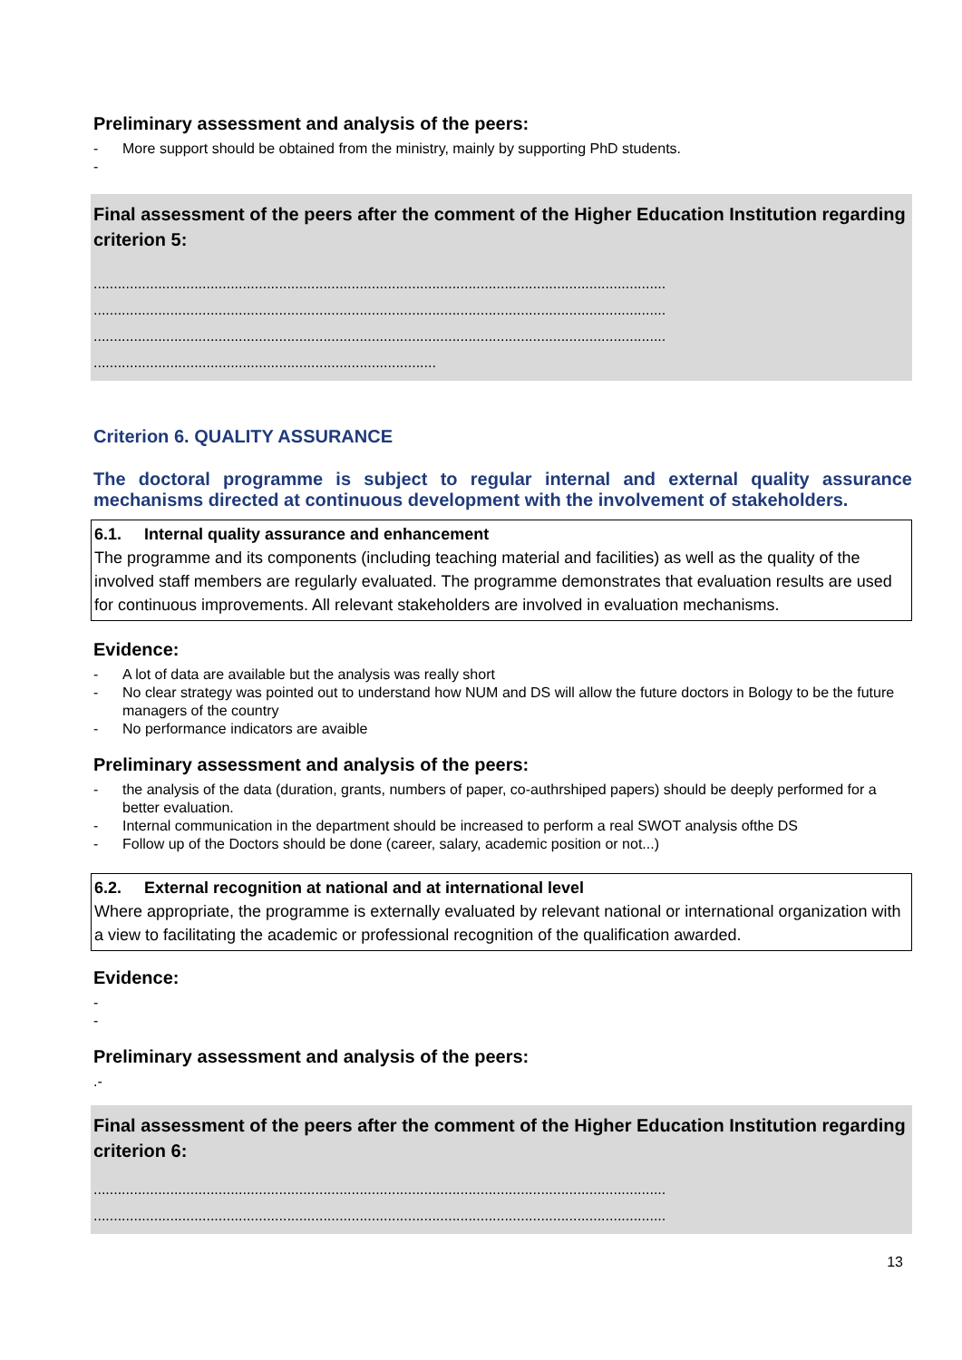Preliminary assessment and analysis of the peers:
- More support should be obtained from the ministry, mainly by supporting PhD students.
-
Final assessment of the peers after the comment of the Higher Education Institution regarding criterion 5:
..............................................................................................................................................
..............................................................................................................................................
..............................................................................................................................................
.....................................................................................
Criterion 6. QUALITY ASSURANCE
The doctoral programme is subject to regular internal and external quality assurance mechanisms directed at continuous development with the involvement of stakeholders.
6.1. Internal quality assurance and enhancement
The programme and its components (including teaching material and facilities) as well as the quality of the involved staff members are regularly evaluated. The programme demonstrates that evaluation results are used for continuous improvements. All relevant stakeholders are involved in evaluation mechanisms.
Evidence:
- A lot of data are available but the analysis was really short
- No clear strategy was pointed out to understand how NUM and DS will allow the future doctors in Bology to be the future managers of the country
- No performance indicators are avaible
Preliminary assessment and analysis of the peers:
- the analysis of the data (duration, grants, numbers of paper, co-authrshiped papers) should be deeply performed for a better evaluation.
- Internal communication in the department should be increased to perform a real SWOT analysis ofthe DS
- Follow up of the Doctors should be done (career, salary, academic position or not...)
6.2. External recognition at national and at international level
Where appropriate, the programme is externally evaluated by relevant national or international organization with a view to facilitating the academic or professional recognition of the qualification awarded.
Evidence:
- -
Preliminary assessment and analysis of the peers:
.-
Final assessment of the peers after the comment of the Higher Education Institution regarding criterion 6:
..............................................................................................................................................
..............................................................................................................................................
13